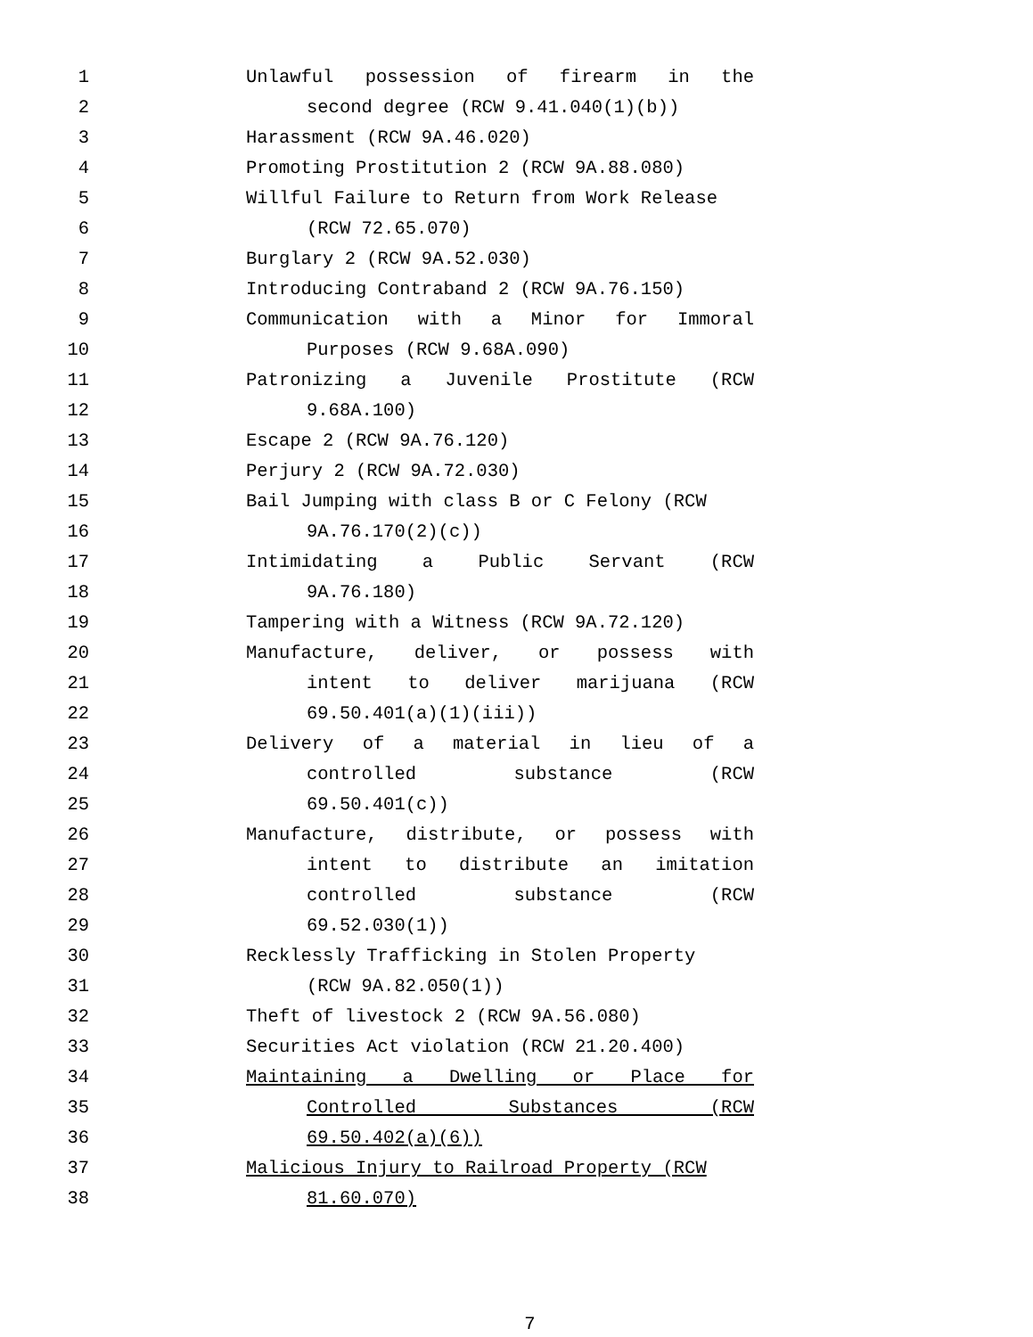1 Unlawful possession of firearm in the
2 second degree (RCW 9.41.040(1)(b))
3 Harassment (RCW 9A.46.020)
4 Promoting Prostitution 2 (RCW 9A.88.080)
5 Willful Failure to Return from Work Release
6 (RCW 72.65.070)
7 Burglary 2 (RCW 9A.52.030)
8 Introducing Contraband 2 (RCW 9A.76.150)
9 Communication with a Minor for Immoral
10 Purposes (RCW 9.68A.090)
11 Patronizing a Juvenile Prostitute (RCW
12 9.68A.100)
13 Escape 2 (RCW 9A.76.120)
14 Perjury 2 (RCW 9A.72.030)
15 Bail Jumping with class B or C Felony (RCW
16 9A.76.170(2)(c))
17 Intimidating a Public Servant (RCW
18 9A.76.180)
19 Tampering with a Witness (RCW 9A.72.120)
20 Manufacture, deliver, or possess with
21 intent to deliver marijuana (RCW
22 69.50.401(a)(1)(iii))
23 Delivery of a material in lieu of a
24 controlled substance (RCW
25 69.50.401(c))
26 Manufacture, distribute, or possess with
27 intent to distribute an imitation
28 controlled substance (RCW
29 69.52.030(1))
30 Recklessly Trafficking in Stolen Property
31 (RCW 9A.82.050(1))
32 Theft of livestock 2 (RCW 9A.56.080)
33 Securities Act violation (RCW 21.20.400)
34 Maintaining a Dwelling or Place for
35 Controlled Substances (RCW
36 69.50.402(a)(6))
37 Malicious Injury to Railroad Property (RCW
38 81.60.070)
7